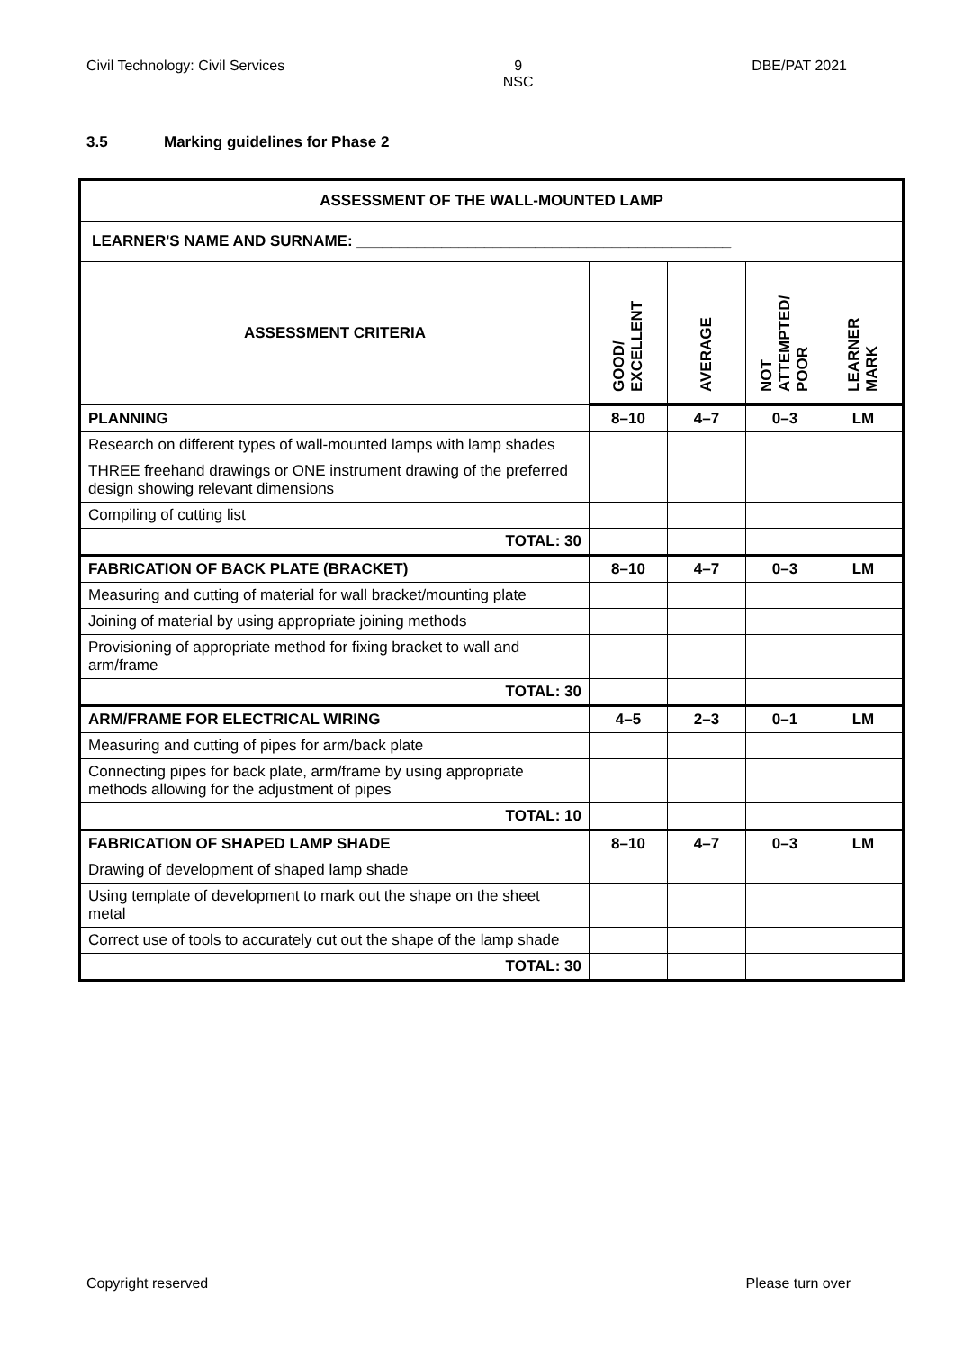Civil Technology: Civil Services
9
NSC
DBE/PAT 2021
3.5 Marking guidelines for Phase 2
| ASSESSMENT OF THE WALL-MOUNTED LAMP | | | | |
| --- | --- | --- | --- | --- |
| LEARNER'S NAME AND SURNAME: ____________________________________________ | | | | |
| ASSESSMENT CRITERIA | GOOD/ EXCELLENT | AVERAGE | NOT ATTEMPTED/ POOR | LEARNER MARK |
| PLANNING | 8–10 | 4–7 | 0–3 | LM |
| Research on different types of wall-mounted lamps with lamp shades | | | | |
| THREE freehand drawings or ONE instrument drawing of the preferred design showing relevant dimensions | | | | |
| Compiling of cutting list | | | | |
| TOTAL: 30 | | | | |
| FABRICATION OF BACK PLATE (BRACKET) | 8–10 | 4–7 | 0–3 | LM |
| Measuring and cutting of material for wall bracket/mounting plate | | | | |
| Joining of material by using appropriate joining methods | | | | |
| Provisioning of appropriate method for fixing bracket to wall and arm/frame | | | | |
| TOTAL: 30 | | | | |
| ARM/FRAME FOR ELECTRICAL WIRING | 4–5 | 2–3 | 0–1 | LM |
| Measuring and cutting of pipes for arm/back plate | | | | |
| Connecting pipes for back plate, arm/frame by using appropriate methods allowing for the adjustment of pipes | | | | |
| TOTAL: 10 | | | | |
| FABRICATION OF SHAPED LAMP SHADE | 8–10 | 4–7 | 0–3 | LM |
| Drawing of development of shaped lamp shade | | | | |
| Using template of development to mark out the shape on the sheet metal | | | | |
| Correct use of tools to accurately cut out the shape of the lamp shade | | | | |
| TOTAL: 30 | | | | |
Copyright reserved Please turn over